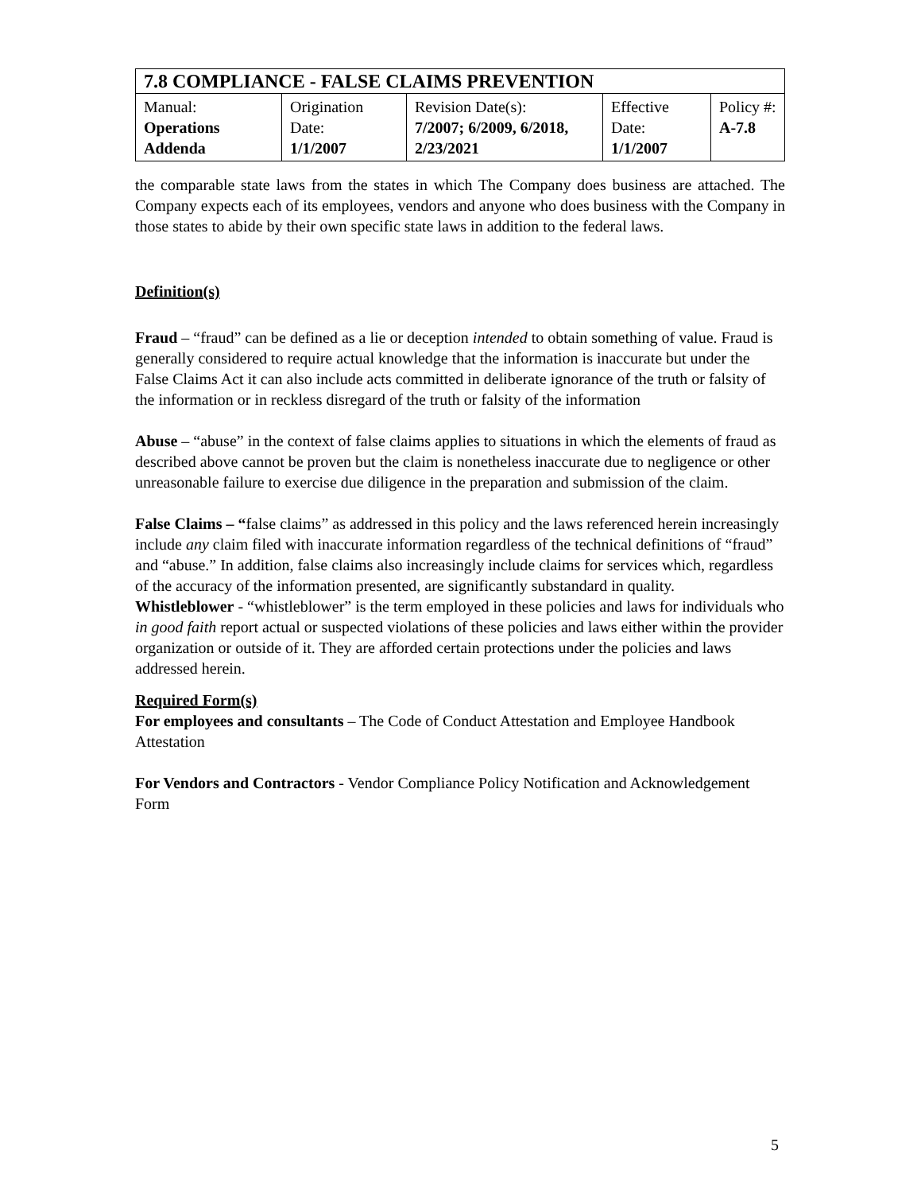| 7.8 COMPLIANCE - FALSE CLAIMS PREVENTION | | | | |
| Manual: Operations Addenda | Origination Date: 1/1/2007 | Revision Date(s): 7/2007; 6/2009, 6/2018, 2/23/2021 | Effective Date: 1/1/2007 | Policy #: A-7.8 |
the comparable state laws from the states in which The Company does business are attached. The Company expects each of its employees, vendors and anyone who does business with the Company in those states to abide by their own specific state laws in addition to the federal laws.
Definition(s)
Fraud – “fraud” can be defined as a lie or deception intended to obtain something of value. Fraud is generally considered to require actual knowledge that the information is inaccurate but under the False Claims Act it can also include acts committed in deliberate ignorance of the truth or falsity of the information or in reckless disregard of the truth or falsity of the information
Abuse – “abuse” in the context of false claims applies to situations in which the elements of fraud as described above cannot be proven but the claim is nonetheless inaccurate due to negligence or other unreasonable failure to exercise due diligence in the preparation and submission of the claim.
False Claims – “false claims” as addressed in this policy and the laws referenced herein increasingly include any claim filed with inaccurate information regardless of the technical definitions of “fraud” and “abuse.” In addition, false claims also increasingly include claims for services which, regardless of the accuracy of the information presented, are significantly substandard in quality.
Whistleblower - “whistleblower” is the term employed in these policies and laws for individuals who in good faith report actual or suspected violations of these policies and laws either within the provider organization or outside of it. They are afforded certain protections under the policies and laws addressed herein.
Required Form(s)
For employees and consultants – The Code of Conduct Attestation and Employee Handbook Attestation
For Vendors and Contractors - Vendor Compliance Policy Notification and Acknowledgement Form
5